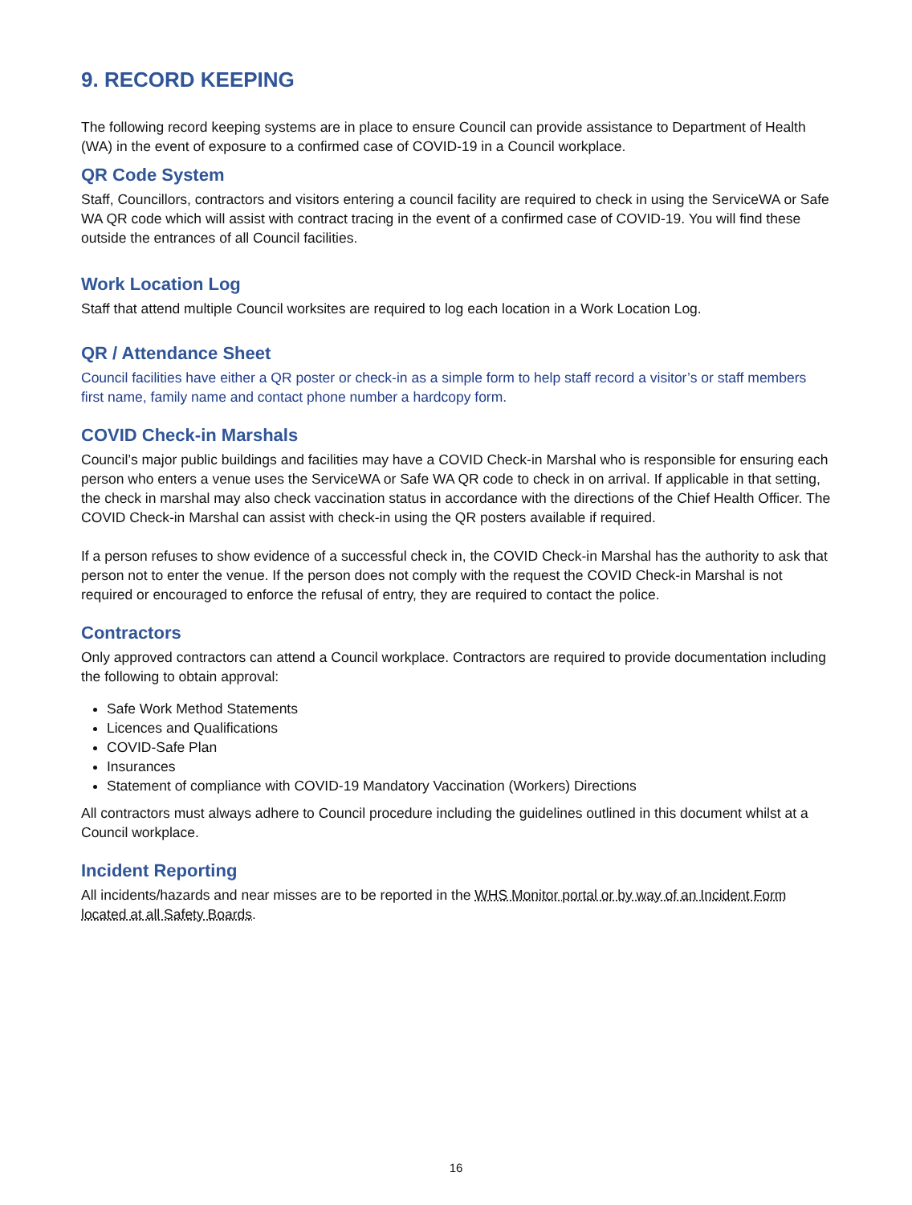9. RECORD KEEPING
The following record keeping systems are in place to ensure Council can provide assistance to Department of Health (WA) in the event of exposure to a confirmed case of COVID-19 in a Council workplace.
QR Code System
Staff, Councillors, contractors and visitors entering a council facility are required to check in using the ServiceWA or Safe WA QR code which will assist with contract tracing in the event of a confirmed case of COVID-19. You will find these outside the entrances of all Council facilities.
Work Location Log
Staff that attend multiple Council worksites are required to log each location in a Work Location Log.
QR / Attendance Sheet
Council facilities have either a QR poster or check-in as a simple form to help staff record a visitor’s or staff members first name, family name and contact phone number a hardcopy form.
COVID Check-in Marshals
Council’s major public buildings and facilities may have a COVID Check-in Marshal who is responsible for ensuring each person who enters a venue uses the ServiceWA or Safe WA QR code to check in on arrival. If applicable in that setting, the check in marshal may also check vaccination status in accordance with the directions of the Chief Health Officer. The COVID Check-in Marshal can assist with check-in using the QR posters available if required.
If a person refuses to show evidence of a successful check in, the COVID Check-in Marshal has the authority to ask that person not to enter the venue. If the person does not comply with the request the COVID Check-in Marshal is not required or encouraged to enforce the refusal of entry, they are required to contact the police.
Contractors
Only approved contractors can attend a Council workplace. Contractors are required to provide documentation including the following to obtain approval:
Safe Work Method Statements
Licences and Qualifications
COVID-Safe Plan
Insurances
Statement of compliance with COVID-19 Mandatory Vaccination (Workers) Directions
All contractors must always adhere to Council procedure including the guidelines outlined in this document whilst at a Council workplace.
Incident Reporting
All incidents/hazards and near misses are to be reported in the WHS Monitor portal or by way of an Incident Form located at all Safety Boards.
16